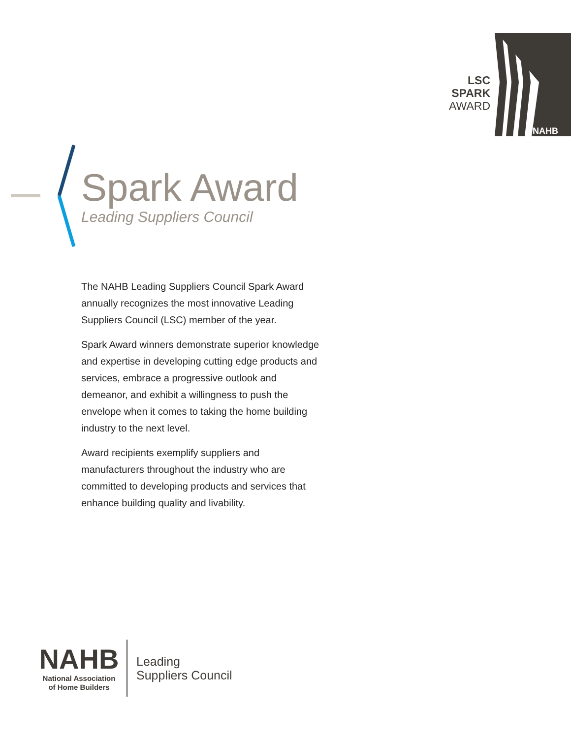NAHB
LSC SPARK
AWARD
Spark Award
Leading Suppliers Council
The NAHB Leading Suppliers Council Spark Award annually recognizes the most innovative Leading Suppliers Council (LSC) member of the year.
Spark Award winners demonstrate superior knowledge and expertise in developing cutting edge products and services, embrace a progressive outlook and demeanor, and exhibit a willingness to push the envelope when it comes to taking the home building industry to the next level.
Award recipients exemplify suppliers and manufacturers throughout the industry who are committed to developing products and services that enhance building quality and livability.
NAHB
National Association
of Home Builders
Leading
Suppliers Council